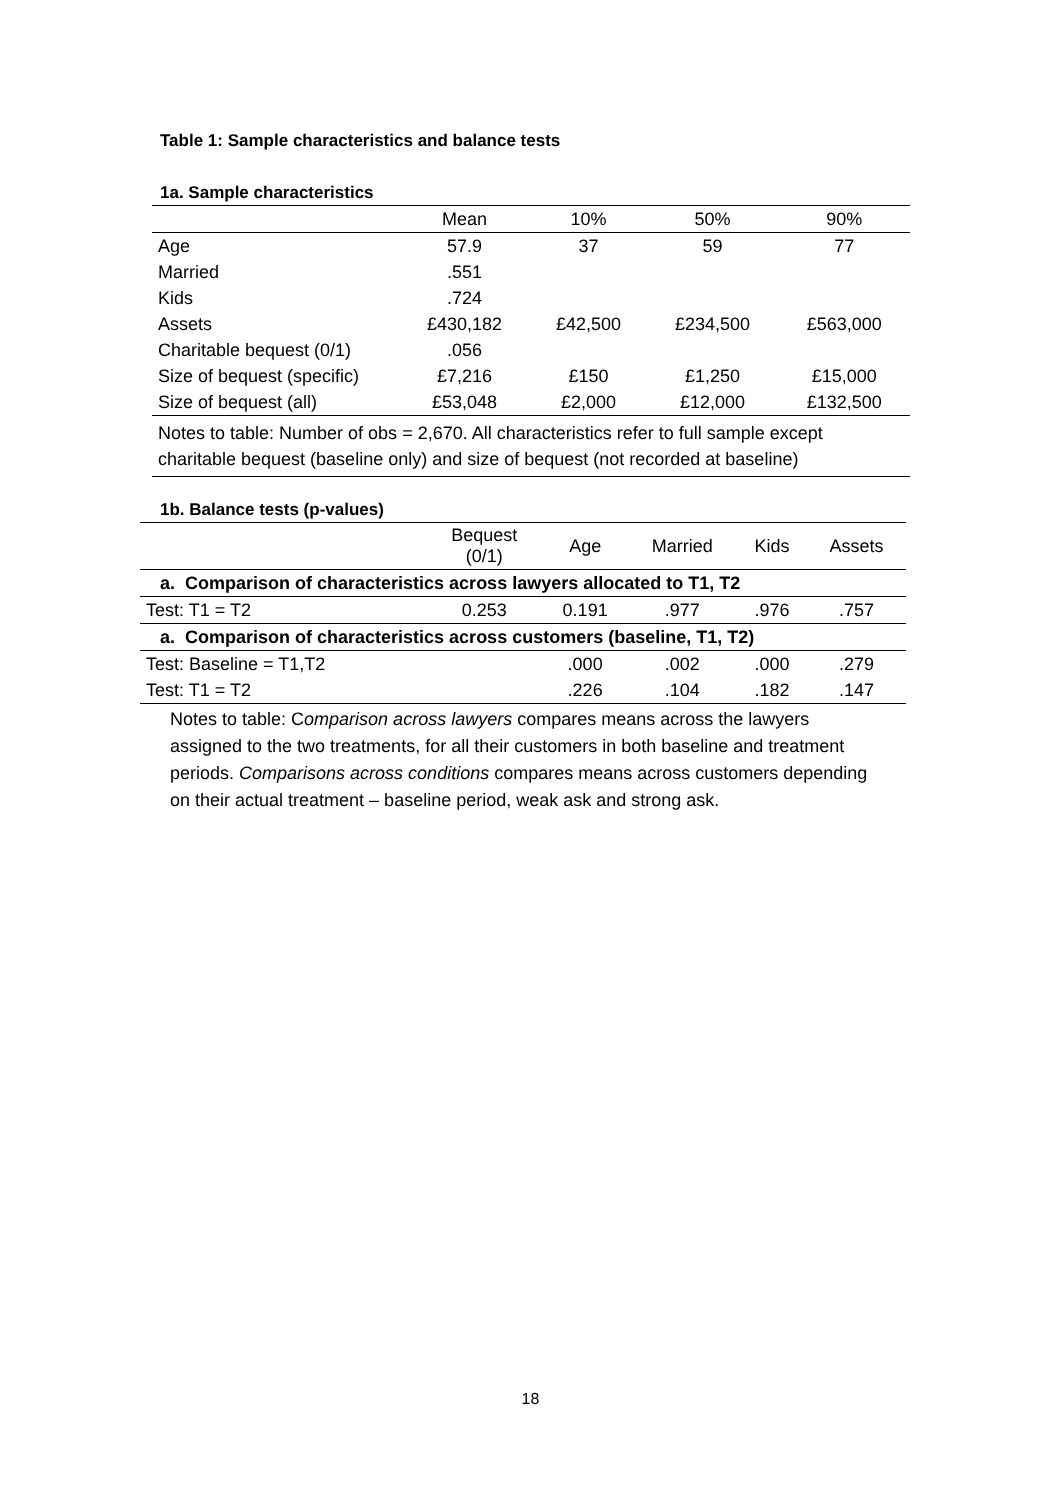Table 1: Sample characteristics and balance tests
1a. Sample characteristics
| | Mean | 10% | 50% | 90% |
| --- | --- | --- | --- | --- |
| Age | 57.9 | 37 | 59 | 77 |
| Married | .551 | | | |
| Kids | .724 | | | |
| Assets | £430,182 | £42,500 | £234,500 | £563,000 |
| Charitable bequest (0/1) | .056 | | | |
| Size of bequest (specific) | £7,216 | £150 | £1,250 | £15,000 |
| Size of bequest (all) | £53,048 | £2,000 | £12,000 | £132,500 |
| Notes to table: Number of obs = 2,670. All characteristics refer to full sample except charitable bequest (baseline only) and size of bequest (not recorded at baseline) | | | | |
1b. Balance tests (p-values)
| | Bequest (0/1) | Age | Married | Kids | Assets |
| --- | --- | --- | --- | --- | --- |
| a. Comparison of characteristics across lawyers allocated to T1, T2 | | | | | |
| Test: T1 = T2 | 0.253 | 0.191 | .977 | .976 | .757 |
| a. Comparison of characteristics across customers (baseline, T1, T2) | | | | | |
| Test: Baseline = T1,T2 | | .000 | .002 | .000 | .279 |
| Test: T1 = T2 | | .226 | .104 | .182 | .147 |
Notes to table: Comparison across lawyers compares means across the lawyers assigned to the two treatments, for all their customers in both baseline and treatment periods. Comparisons across conditions compares means across customers depending on their actual treatment – baseline period, weak ask and strong ask.
18